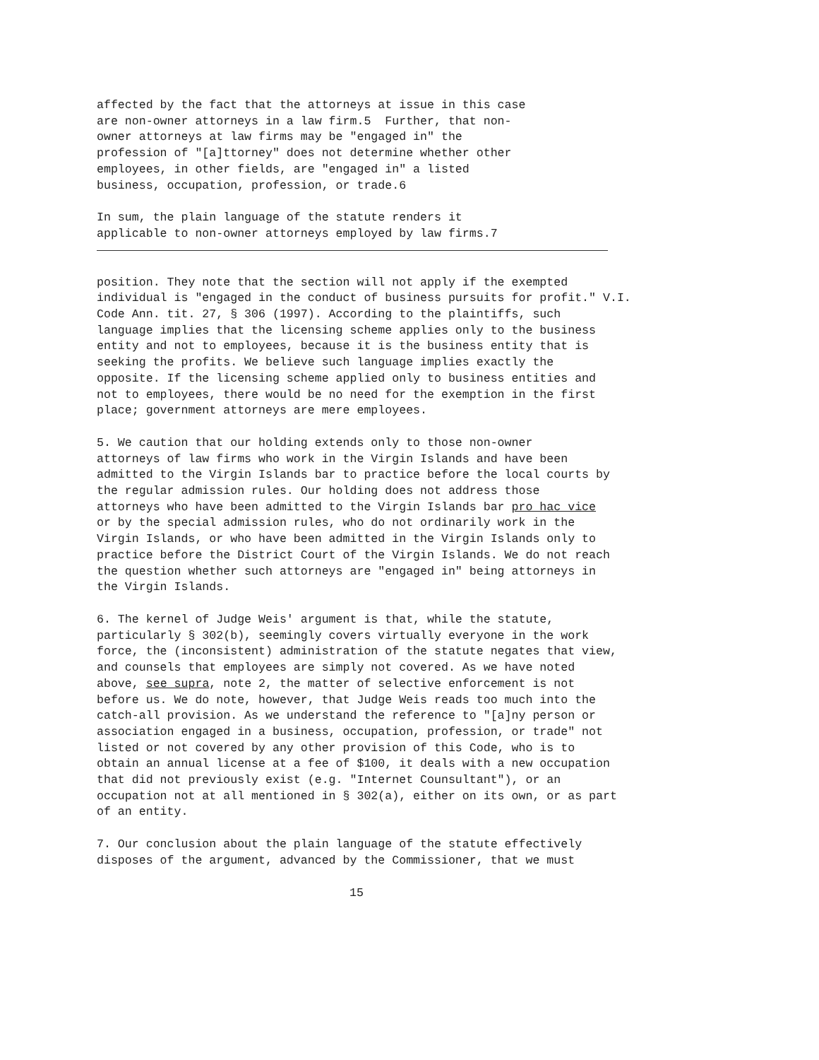affected by the fact that the attorneys at issue in this case are non-owner attorneys in a law firm.5 Further, that non- owner attorneys at law firms may be "engaged in" the profession of "[a]ttorney" does not determine whether other employees, in other fields, are "engaged in" a listed business, occupation, profession, or trade.6
In sum, the plain language of the statute renders it applicable to non-owner attorneys employed by law firms.7
position. They note that the section will not apply if the exempted individual is "engaged in the conduct of business pursuits for profit." V.I. Code Ann. tit. 27, § 306 (1997). According to the plaintiffs, such language implies that the licensing scheme applies only to the business entity and not to employees, because it is the business entity that is seeking the profits. We believe such language implies exactly the opposite. If the licensing scheme applied only to business entities and not to employees, there would be no need for the exemption in the first place; government attorneys are mere employees.
5. We caution that our holding extends only to those non-owner attorneys of law firms who work in the Virgin Islands and have been admitted to the Virgin Islands bar to practice before the local courts by the regular admission rules. Our holding does not address those attorneys who have been admitted to the Virgin Islands bar pro hac vice or by the special admission rules, who do not ordinarily work in the Virgin Islands, or who have been admitted in the Virgin Islands only to practice before the District Court of the Virgin Islands. We do not reach the question whether such attorneys are "engaged in" being attorneys in the Virgin Islands.
6. The kernel of Judge Weis' argument is that, while the statute, particularly § 302(b), seemingly covers virtually everyone in the work force, the (inconsistent) administration of the statute negates that view, and counsels that employees are simply not covered. As we have noted above, see supra, note 2, the matter of selective enforcement is not before us. We do note, however, that Judge Weis reads too much into the catch-all provision. As we understand the reference to "[a]ny person or association engaged in a business, occupation, profession, or trade" not listed or not covered by any other provision of this Code, who is to obtain an annual license at a fee of $100, it deals with a new occupation that did not previously exist (e.g. "Internet Counsultant"), or an occupation not at all mentioned in § 302(a), either on its own, or as part of an entity.
7. Our conclusion about the plain language of the statute effectively disposes of the argument, advanced by the Commissioner, that we must
15